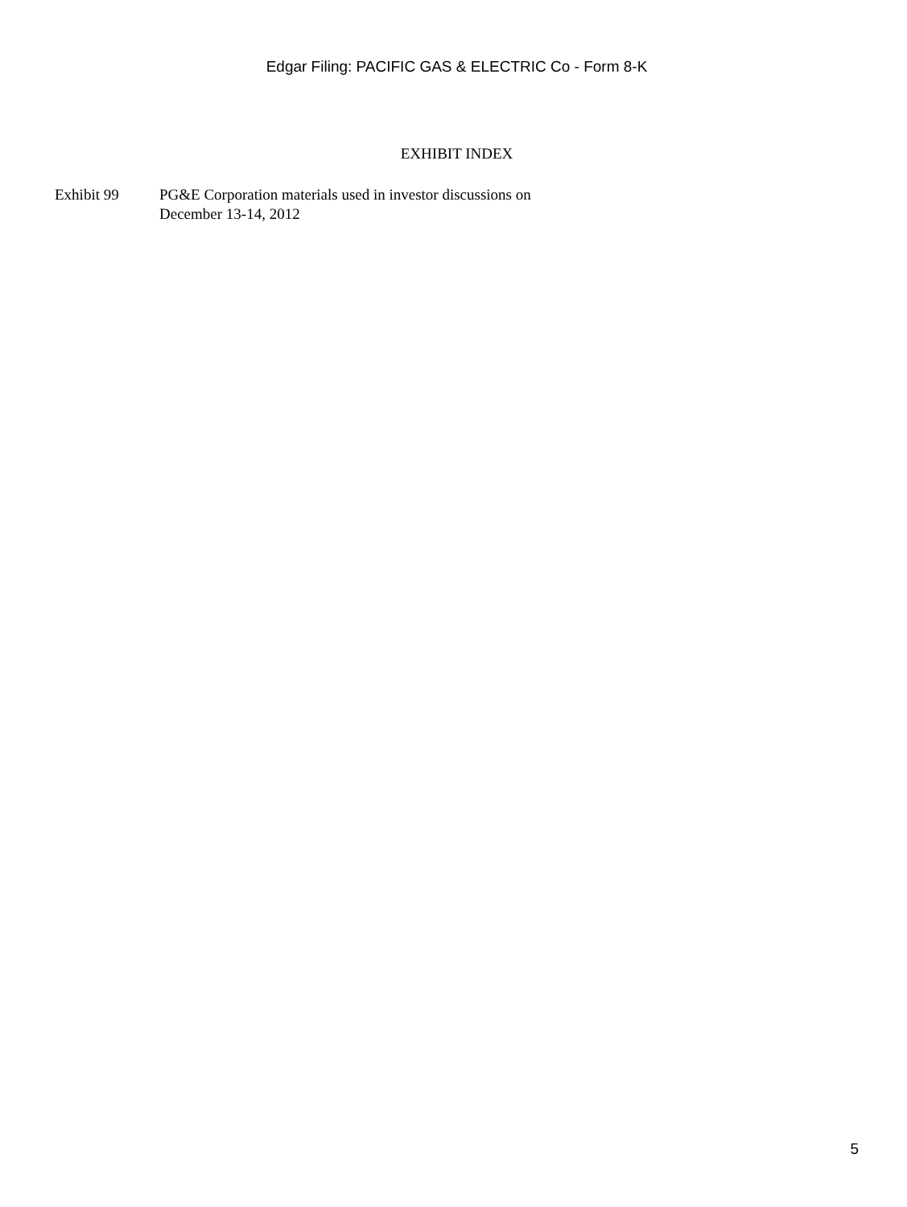Edgar Filing: PACIFIC GAS & ELECTRIC Co - Form 8-K
EXHIBIT INDEX
Exhibit 99 PG&E Corporation materials used in investor discussions on December 13-14, 2012
5